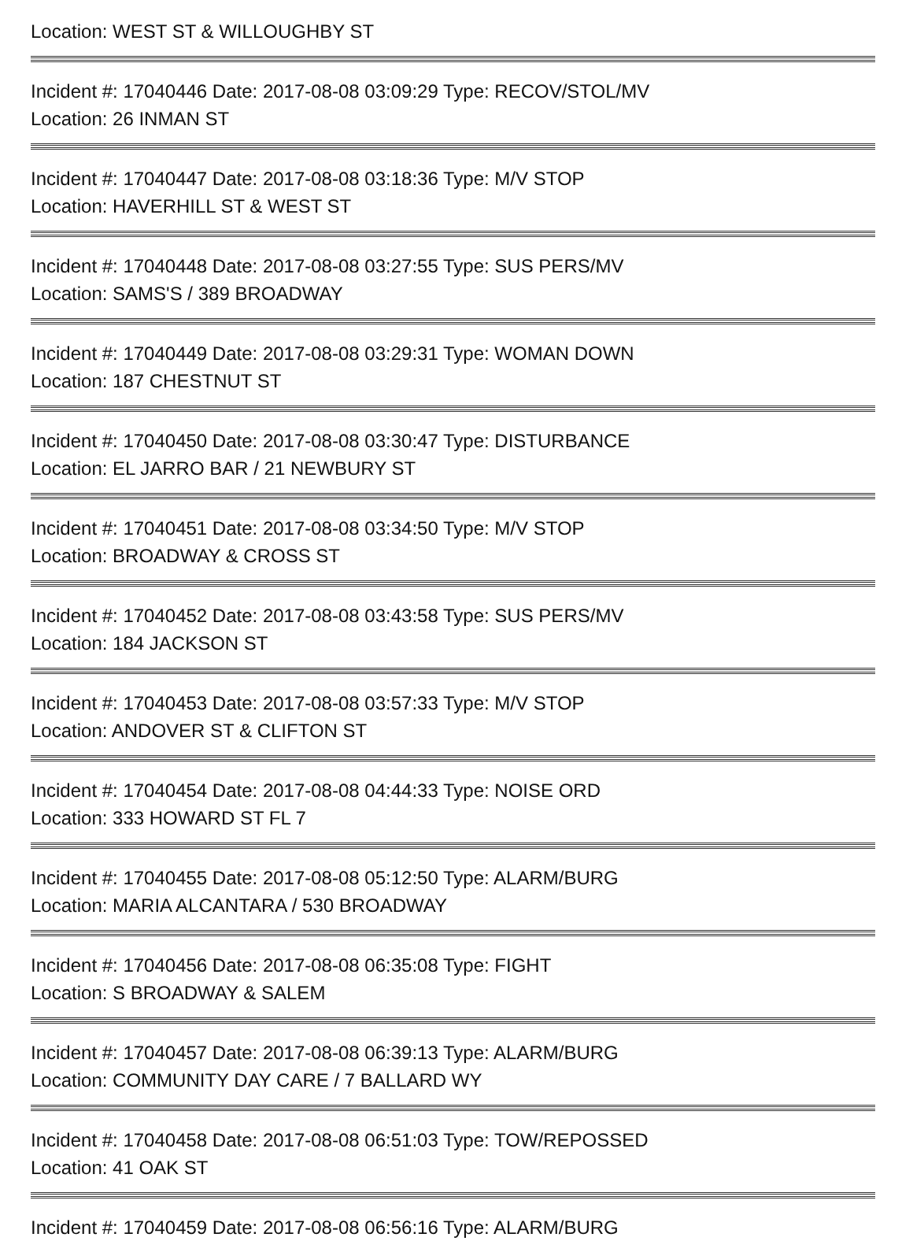Location: WEST ST & WILLOUGHBY ST
Incident #: 17040446 Date: 2017-08-08 03:09:29 Type: RECOV/STOL/MV
Location: 26 INMAN ST
Incident #: 17040447 Date: 2017-08-08 03:18:36 Type: M/V STOP
Location: HAVERHILL ST & WEST ST
Incident #: 17040448 Date: 2017-08-08 03:27:55 Type: SUS PERS/MV
Location: SAMS'S / 389 BROADWAY
Incident #: 17040449 Date: 2017-08-08 03:29:31 Type: WOMAN DOWN
Location: 187 CHESTNUT ST
Incident #: 17040450 Date: 2017-08-08 03:30:47 Type: DISTURBANCE
Location: EL JARRO BAR / 21 NEWBURY ST
Incident #: 17040451 Date: 2017-08-08 03:34:50 Type: M/V STOP
Location: BROADWAY & CROSS ST
Incident #: 17040452 Date: 2017-08-08 03:43:58 Type: SUS PERS/MV
Location: 184 JACKSON ST
Incident #: 17040453 Date: 2017-08-08 03:57:33 Type: M/V STOP
Location: ANDOVER ST & CLIFTON ST
Incident #: 17040454 Date: 2017-08-08 04:44:33 Type: NOISE ORD
Location: 333 HOWARD ST FL 7
Incident #: 17040455 Date: 2017-08-08 05:12:50 Type: ALARM/BURG
Location: MARIA ALCANTARA / 530 BROADWAY
Incident #: 17040456 Date: 2017-08-08 06:35:08 Type: FIGHT
Location: S BROADWAY & SALEM
Incident #: 17040457 Date: 2017-08-08 06:39:13 Type: ALARM/BURG
Location: COMMUNITY DAY CARE / 7 BALLARD WY
Incident #: 17040458 Date: 2017-08-08 06:51:03 Type: TOW/REPOSSED
Location: 41 OAK ST
Incident #: 17040459 Date: 2017-08-08 06:56:16 Type: ALARM/BURG